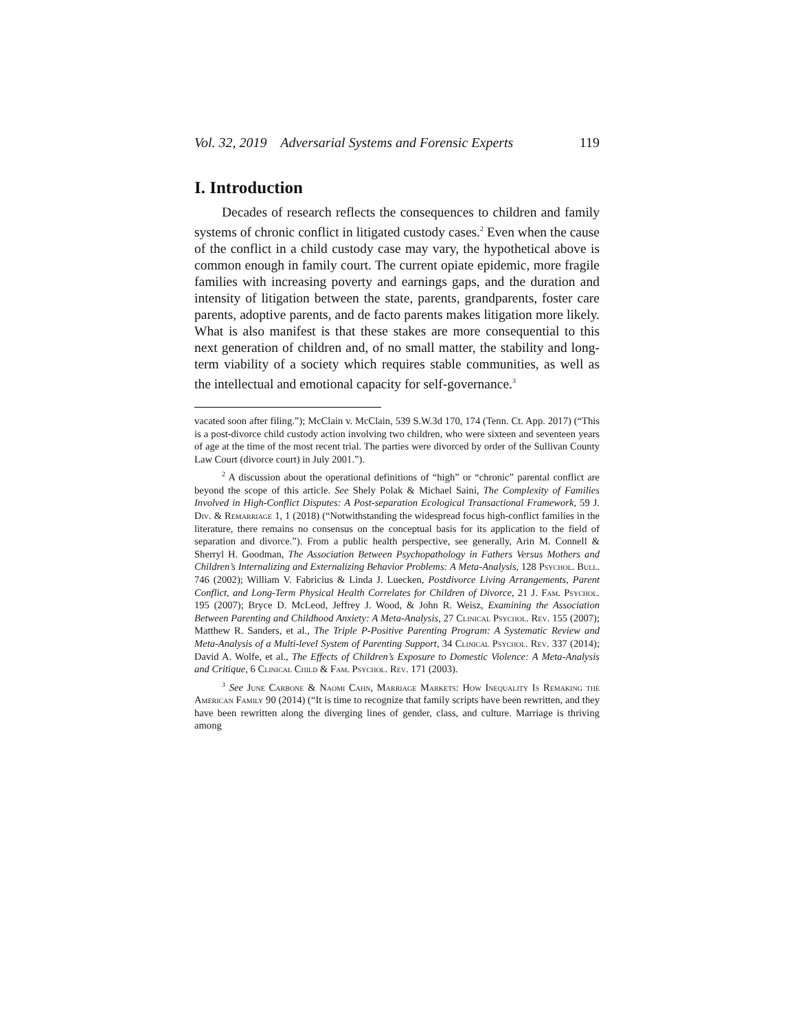Vol. 32, 2019 Adversarial Systems and Forensic Experts 119
I. Introduction
Decades of research reflects the consequences to children and family systems of chronic conflict in litigated custody cases.<sup>2</sup> Even when the cause of the conflict in a child custody case may vary, the hypothetical above is common enough in family court. The current opiate epidemic, more fragile families with increasing poverty and earnings gaps, and the duration and intensity of litigation between the state, parents, grandparents, foster care parents, adoptive parents, and de facto parents makes litigation more likely. What is also manifest is that these stakes are more consequential to this next generation of children and, of no small matter, the stability and long-term viability of a society which requires stable communities, as well as the intellectual and emotional capacity for self-governance.<sup>3</sup>
vacated soon after filing.”); McClain v. McClain, 539 S.W.3d 170, 174 (Tenn. Ct. App. 2017) (“This is a post-divorce child custody action involving two children, who were sixteen and seventeen years of age at the time of the most recent trial. The parties were divorced by order of the Sullivan County Law Court (divorce court) in July 2001.”).
<sup>2</sup> A discussion about the operational definitions of “high” or “chronic” parental conflict are beyond the scope of this article. See Shely Polak & Michael Saini, The Complexity of Families Involved in High-Conflict Disputes: A Post-separation Ecological Transactional Framework, 59 J. Div. & Remarriage 1, 1 (2018) (“Notwithstanding the widespread focus high-conflict families in the literature, there remains no consensus on the conceptual basis for its application to the field of separation and divorce.”). From a public health perspective, see generally, Arin M. Connell & Sherryl H. Goodman, The Association Between Psychopathology in Fathers Versus Mothers and Children’s Internalizing and Externalizing Behavior Problems: A Meta-Analysis, 128 Psychol. Bull. 746 (2002); William V. Fabricius & Linda J. Luecken, Postdivorce Living Arrangements, Parent Conflict, and Long-Term Physical Health Correlates for Children of Divorce, 21 J. Fam. Psychol. 195 (2007); Bryce D. McLeod, Jeffrey J. Wood, & John R. Weisz, Examining the Association Between Parenting and Childhood Anxiety: A Meta-Analysis, 27 Clinical Psychol. Rev. 155 (2007); Matthew R. Sanders, et al., The Triple P-Positive Parenting Program: A Systematic Review and Meta-Analysis of a Multi-level System of Parenting Support, 34 Clinical Psychol. Rev. 337 (2014); David A. Wolfe, et al., The Effects of Children’s Exposure to Domestic Violence: A Meta-Analysis and Critique, 6 Clinical Child & Fam. Psychol. Rev. 171 (2003).
<sup>3</sup> See June Carbone & Naomi Cahn, Marriage Markets: How Inequality Is Remaking the American Family 90 (2014) (“It is time to recognize that family scripts have been rewritten, and they have been rewritten along the diverging lines of gender, class, and culture. Marriage is thriving among